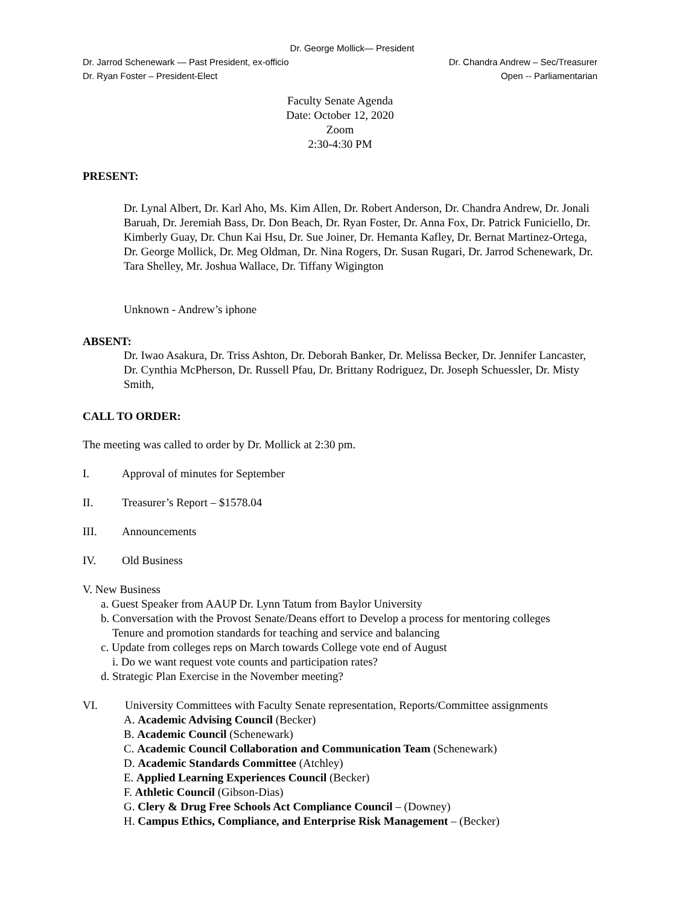Dr. George Mollick— President
Dr. Jarrod Schenewark — Past President, ex-officio Dr. Chandra Andrew – Sec/Treasurer
Dr. Ryan Foster – President-Elect Open -- Parliamentarian
Faculty Senate Agenda
Date: October 12, 2020
Zoom
2:30-4:30 PM
PRESENT:
Dr. Lynal Albert, Dr. Karl Aho, Ms. Kim Allen, Dr. Robert Anderson, Dr. Chandra Andrew, Dr. Jonali Baruah, Dr. Jeremiah Bass, Dr. Don Beach, Dr. Ryan Foster, Dr. Anna Fox, Dr. Patrick Funiciello, Dr. Kimberly Guay, Dr. Chun Kai Hsu, Dr. Sue Joiner, Dr. Hemanta Kafley, Dr. Bernat Martinez-Ortega, Dr. George Mollick, Dr. Meg Oldman, Dr. Nina Rogers, Dr. Susan Rugari, Dr. Jarrod Schenewark, Dr. Tara Shelley, Mr. Joshua Wallace, Dr. Tiffany Wigington
Unknown - Andrew’s iphone
ABSENT:
Dr. Iwao Asakura, Dr. Triss Ashton, Dr. Deborah Banker, Dr. Melissa Becker, Dr. Jennifer Lancaster, Dr. Cynthia McPherson, Dr. Russell Pfau, Dr. Brittany Rodriguez, Dr. Joseph Schuessler, Dr. Misty Smith,
CALL TO ORDER:
The meeting was called to order by Dr. Mollick at 2:30 pm.
I. Approval of minutes for September
II. Treasurer’s Report – $1578.04
III. Announcements
IV. Old Business
V. New Business
a. Guest Speaker from AAUP Dr. Lynn Tatum from Baylor University
b. Conversation with the Provost Senate/Deans effort to Develop a process for mentoring colleges
Tenure and promotion standards for teaching and service and balancing
c. Update from colleges reps on March towards College vote end of August
i. Do we want request vote counts and participation rates?
d. Strategic Plan Exercise in the November meeting?
VI. University Committees with Faculty Senate representation, Reports/Committee assignments
A. Academic Advising Council (Becker)
B. Academic Council (Schenewark)
C. Academic Council Collaboration and Communication Team (Schenewark)
D. Academic Standards Committee (Atchley)
E. Applied Learning Experiences Council (Becker)
F. Athletic Council (Gibson-Dias)
G. Clery & Drug Free Schools Act Compliance Council – (Downey)
H. Campus Ethics, Compliance, and Enterprise Risk Management – (Becker)